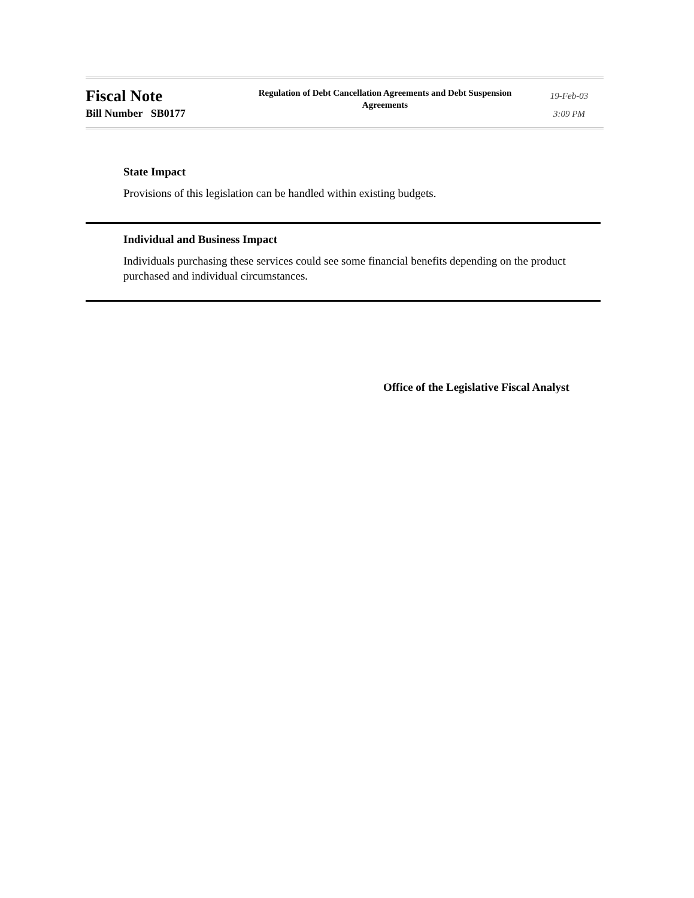Fiscal Note
Bill Number SB0177
Regulation of Debt Cancellation Agreements and Debt Suspension Agreements
19-Feb-03
3:09 PM
State Impact
Provisions of this legislation can be handled within existing budgets.
Individual and Business Impact
Individuals purchasing these services could see some financial benefits depending on the product purchased and individual circumstances.
Office of the Legislative Fiscal Analyst